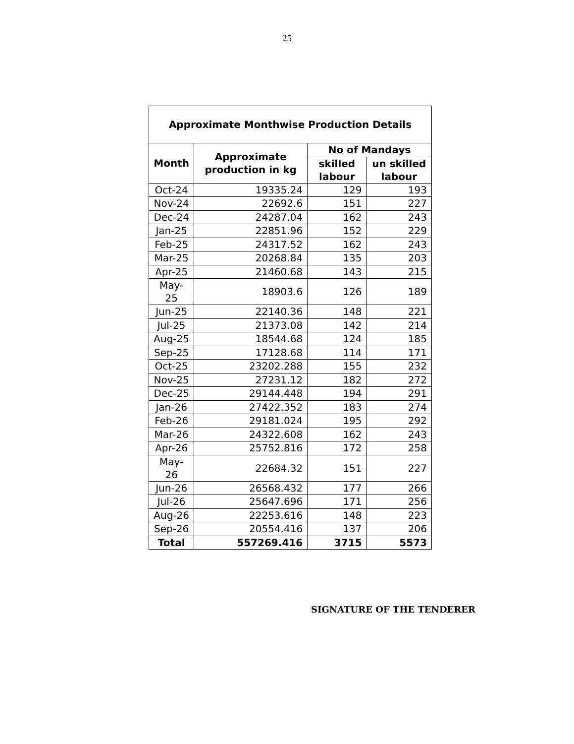25
| Approximate Monthwise Production Details | | | |
| --- | --- | --- | --- |
| Month | Approximate production in kg | No of Mandays | |
| | | skilled labour | un skilled labour |
| Oct-24 | 19335.24 | 129 | 193 |
| Nov-24 | 22692.6 | 151 | 227 |
| Dec-24 | 24287.04 | 162 | 243 |
| Jan-25 | 22851.96 | 152 | 229 |
| Feb-25 | 24317.52 | 162 | 243 |
| Mar-25 | 20268.84 | 135 | 203 |
| Apr-25 | 21460.68 | 143 | 215 |
| May-25 | 18903.6 | 126 | 189 |
| Jun-25 | 22140.36 | 148 | 221 |
| Jul-25 | 21373.08 | 142 | 214 |
| Aug-25 | 18544.68 | 124 | 185 |
| Sep-25 | 17128.68 | 114 | 171 |
| Oct-25 | 23202.288 | 155 | 232 |
| Nov-25 | 27231.12 | 182 | 272 |
| Dec-25 | 29144.448 | 194 | 291 |
| Jan-26 | 27422.352 | 183 | 274 |
| Feb-26 | 29181.024 | 195 | 292 |
| Mar-26 | 24322.608 | 162 | 243 |
| Apr-26 | 25752.816 | 172 | 258 |
| May-26 | 22684.32 | 151 | 227 |
| Jun-26 | 26568.432 | 177 | 266 |
| Jul-26 | 25647.696 | 171 | 256 |
| Aug-26 | 22253.616 | 148 | 223 |
| Sep-26 | 20554.416 | 137 | 206 |
| Total | 557269.416 | 3715 | 5573 |
SIGNATURE OF THE TENDERER